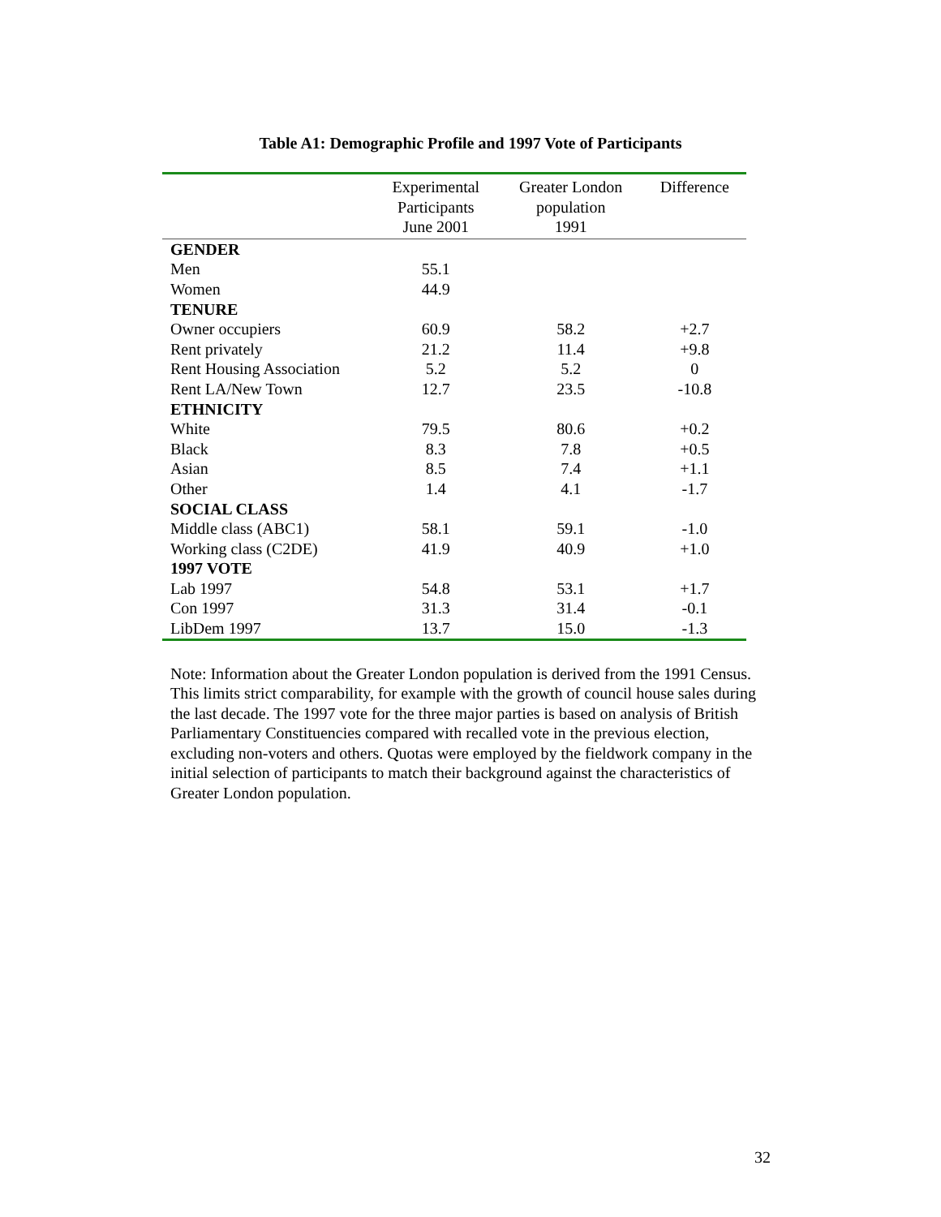Table A1: Demographic Profile and 1997 Vote of Participants
| | Experimental Participants June 2001 | Greater London population 1991 | Difference |
| --- | --- | --- | --- |
| GENDER | | | |
| Men | 55.1 | | |
| Women | 44.9 | | |
| TENURE | | | |
| Owner occupiers | 60.9 | 58.2 | +2.7 |
| Rent privately | 21.2 | 11.4 | +9.8 |
| Rent Housing Association | 5.2 | 5.2 | 0 |
| Rent LA/New Town | 12.7 | 23.5 | -10.8 |
| ETHNICITY | | | |
| White | 79.5 | 80.6 | +0.2 |
| Black | 8.3 | 7.8 | +0.5 |
| Asian | 8.5 | 7.4 | +1.1 |
| Other | 1.4 | 4.1 | -1.7 |
| SOCIAL CLASS | | | |
| Middle class (ABC1) | 58.1 | 59.1 | -1.0 |
| Working class (C2DE) | 41.9 | 40.9 | +1.0 |
| 1997 VOTE | | | |
| Lab 1997 | 54.8 | 53.1 | +1.7 |
| Con 1997 | 31.3 | 31.4 | -0.1 |
| LibDem 1997 | 13.7 | 15.0 | -1.3 |
Note: Information about the Greater London population is derived from the 1991 Census. This limits strict comparability, for example with the growth of council house sales during the last decade. The 1997 vote for the three major parties is based on analysis of British Parliamentary Constituencies compared with recalled vote in the previous election, excluding non-voters and others. Quotas were employed by the fieldwork company in the initial selection of participants to match their background against the characteristics of Greater London population.
32